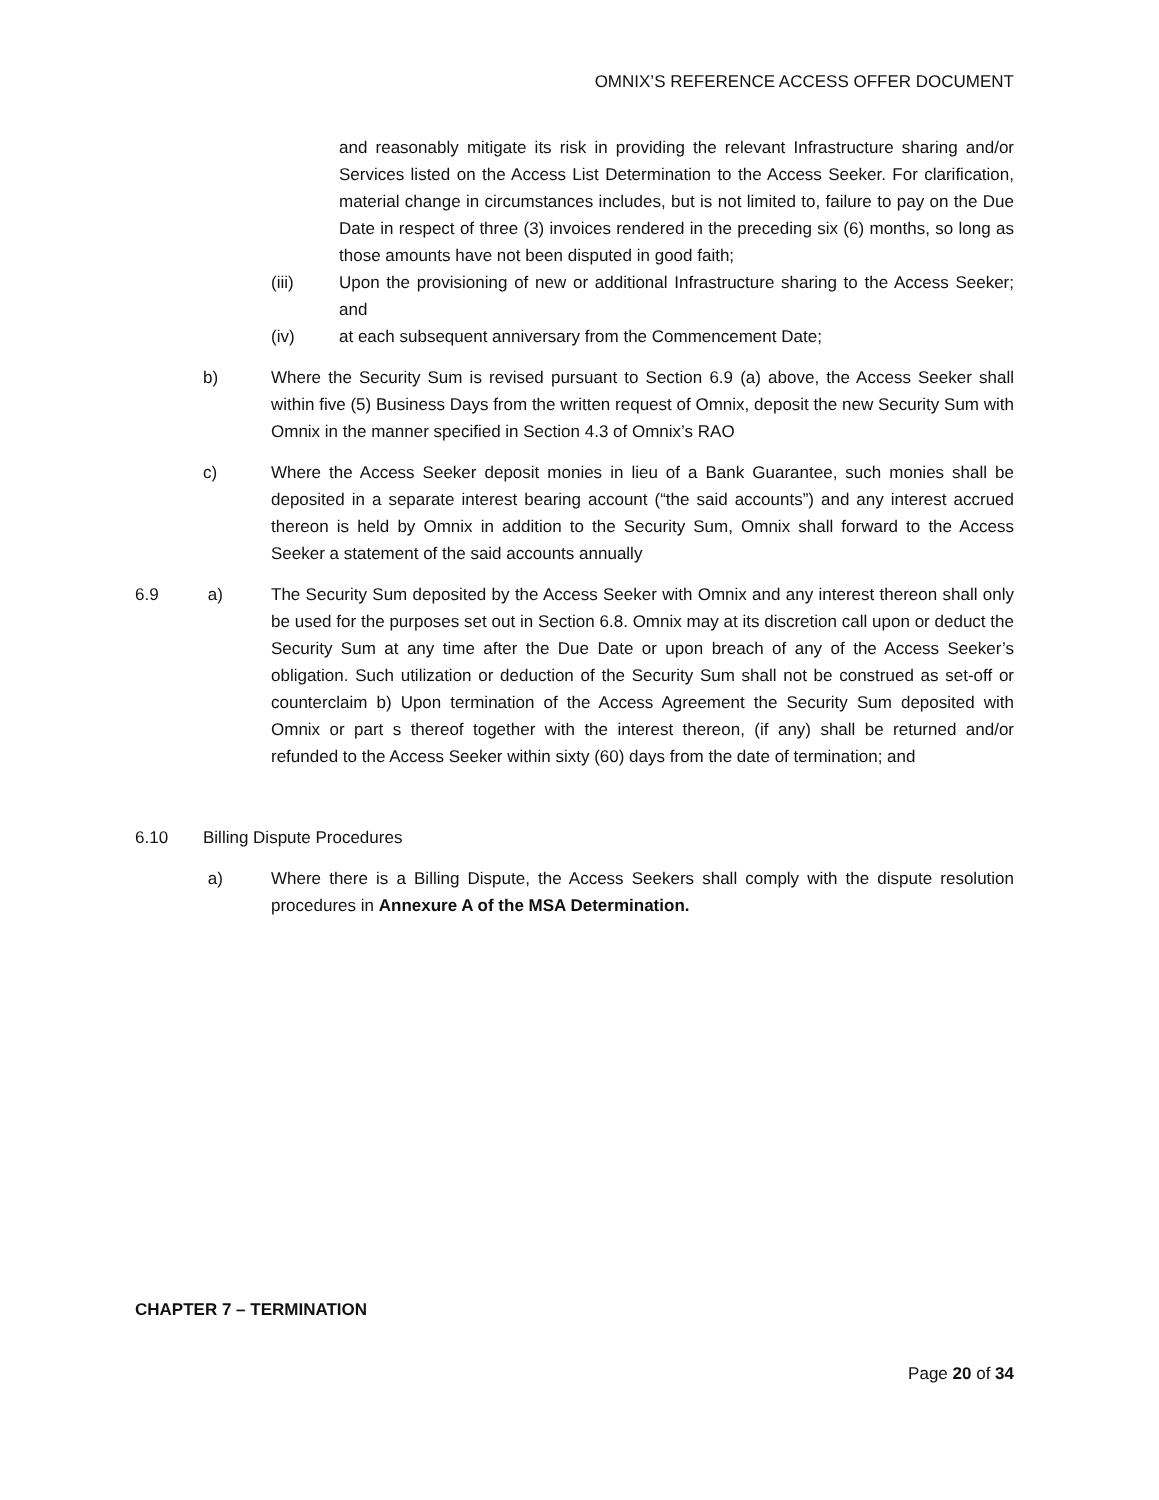OMNIX’S REFERENCE ACCESS OFFER DOCUMENT
and reasonably mitigate its risk in providing the relevant Infrastructure sharing and/or Services listed on the Access List Determination to the Access Seeker. For clarification, material change in circumstances includes, but is not limited to, failure to pay on the Due Date in respect of three (3) invoices rendered in the preceding six (6) months, so long as those amounts have not been disputed in good faith;
(iii) Upon the provisioning of new or additional Infrastructure sharing to the Access Seeker; and
(iv) at each subsequent anniversary from the Commencement Date;
b) Where the Security Sum is revised pursuant to Section 6.9 (a) above, the Access Seeker shall within five (5) Business Days from the written request of Omnix, deposit the new Security Sum with Omnix in the manner specified in Section 4.3 of Omnix’s RAO
c) Where the Access Seeker deposit monies in lieu of a Bank Guarantee, such monies shall be deposited in a separate interest bearing account (“the said accounts”) and any interest accrued thereon is held by Omnix in addition to the Security Sum, Omnix shall forward to the Access Seeker a statement of the said accounts annually
6.9 a) The Security Sum deposited by the Access Seeker with Omnix and any interest thereon shall only be used for the purposes set out in Section 6.8. Omnix may at its discretion call upon or deduct the Security Sum at any time after the Due Date or upon breach of any of the Access Seeker’s obligation. Such utilization or deduction of the Security Sum shall not be construed as set-off or counterclaim b) Upon termination of the Access Agreement the Security Sum deposited with Omnix or part s thereof together with the interest thereon, (if any) shall be returned and/or refunded to the Access Seeker within sixty (60) days from the date of termination; and
6.10 Billing Dispute Procedures
a) Where there is a Billing Dispute, the Access Seekers shall comply with the dispute resolution procedures in Annexure A of the MSA Determination.
CHAPTER 7 – TERMINATION
Page 20 of 34